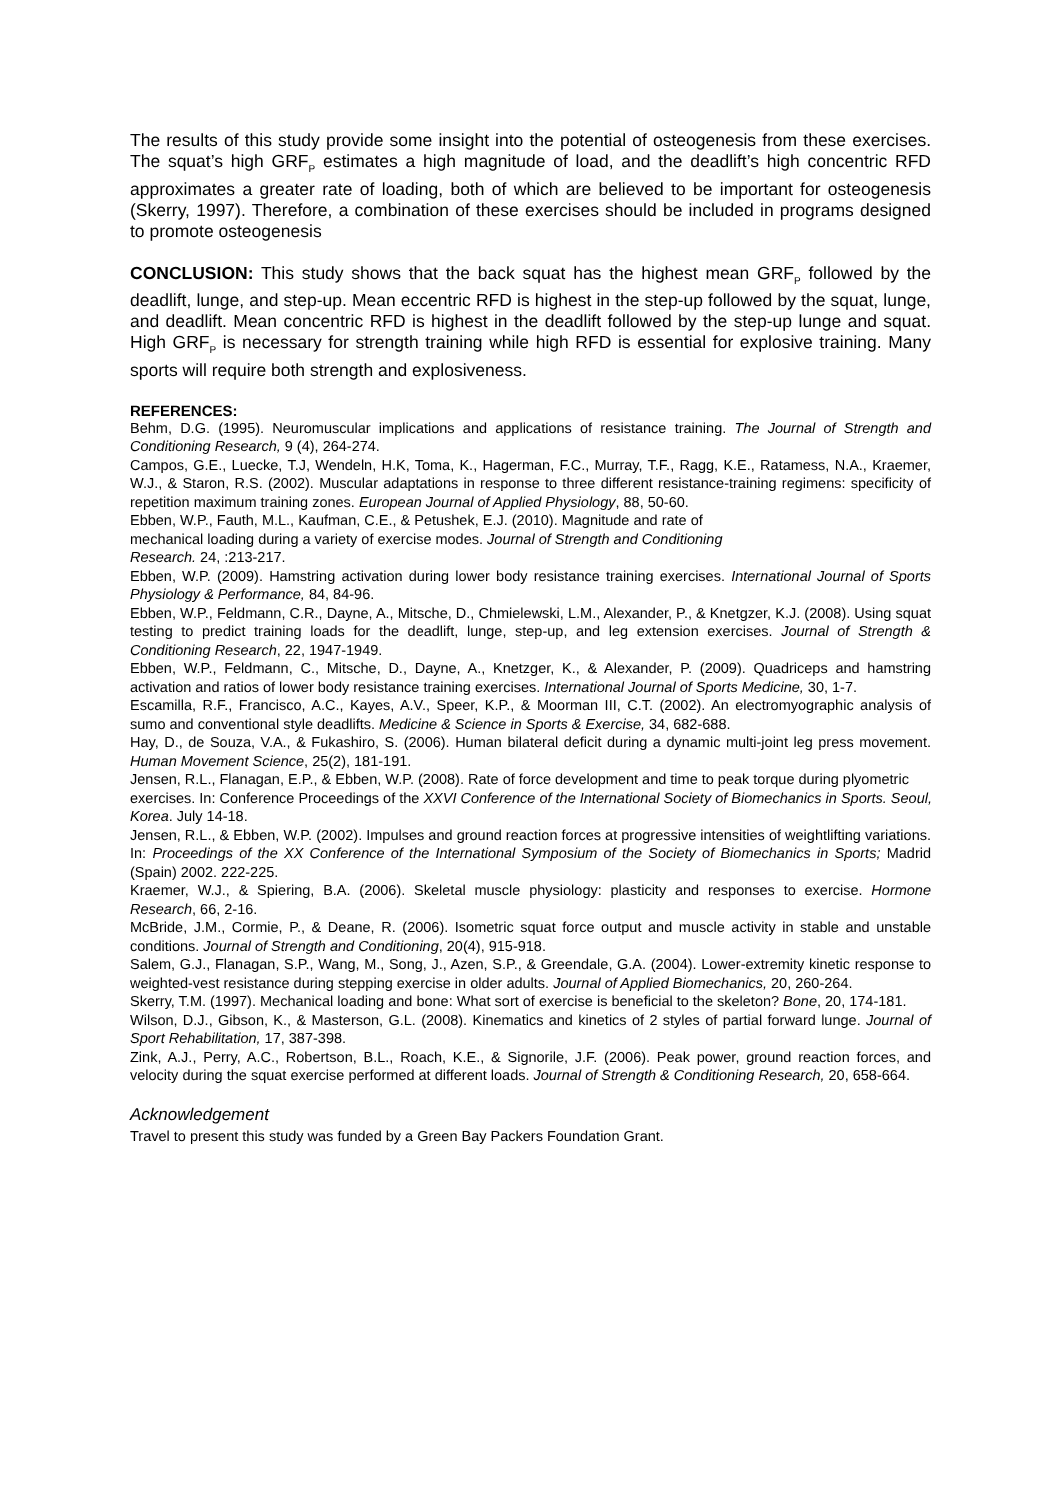The results of this study provide some insight into the potential of osteogenesis from these exercises. The squat’s high GRF<sub>P</sub> estimates a high magnitude of load, and the deadlift’s high concentric RFD approximates a greater rate of loading, both of which are believed to be important for osteogenesis (Skerry, 1997). Therefore, a combination of these exercises should be included in programs designed to promote osteogenesis
CONCLUSION: This study shows that the back squat has the highest mean GRF<sub>P</sub> followed by the deadlift, lunge, and step-up. Mean eccentric RFD is highest in the step-up followed by the squat, lunge, and deadlift. Mean concentric RFD is highest in the deadlift followed by the step-up lunge and squat. High GRF<sub>P</sub> is necessary for strength training while high RFD is essential for explosive training. Many sports will require both strength and explosiveness.
REFERENCES:
Behm, D.G. (1995). Neuromuscular implications and applications of resistance training. The Journal of Strength and Conditioning Research, 9 (4), 264-274.
Campos, G.E., Luecke, T.J, Wendeln, H.K, Toma, K., Hagerman, F.C., Murray, T.F., Ragg, K.E., Ratamess, N.A., Kraemer, W.J., & Staron, R.S. (2002). Muscular adaptations in response to three different resistance-training regimens: specificity of repetition maximum training zones. European Journal of Applied Physiology, 88, 50-60.
Ebben, W.P., Fauth, M.L., Kaufman, C.E., & Petushek, E.J. (2010). Magnitude and rate of
mechanical loading during a variety of exercise modes. Journal of Strength and Conditioning
Research. 24, :213-217.
Ebben, W.P. (2009). Hamstring activation during lower body resistance training exercises. International Journal of Sports Physiology & Performance, 84, 84-96.
Ebben, W.P., Feldmann, C.R., Dayne, A., Mitsche, D., Chmielewski, L.M., Alexander, P., & Knetgzer, K.J. (2008). Using squat testing to predict training loads for the deadlift, lunge, step-up, and leg extension exercises. Journal of Strength & Conditioning Research, 22, 1947-1949.
Ebben, W.P., Feldmann, C., Mitsche, D., Dayne, A., Knetzger, K., & Alexander, P. (2009). Quadriceps and hamstring activation and ratios of lower body resistance training exercises. International Journal of Sports Medicine, 30, 1-7.
Escamilla, R.F., Francisco, A.C., Kayes, A.V., Speer, K.P., & Moorman III, C.T. (2002). An electromyographic analysis of sumo and conventional style deadlifts. Medicine & Science in Sports & Exercise, 34, 682-688.
Hay, D., de Souza, V.A., & Fukashiro, S. (2006). Human bilateral deficit during a dynamic multi-joint leg press movement. Human Movement Science, 25(2), 181-191.
Jensen, R.L., Flanagan, E.P., & Ebben, W.P. (2008). Rate of force development and time to peak torque during plyometric exercises. In: Conference Proceedings of the XXVI Conference of the International Society of Biomechanics in Sports. Seoul, Korea. July 14-18.
Jensen, R.L., & Ebben, W.P. (2002). Impulses and ground reaction forces at progressive intensities of weightlifting variations. In: Proceedings of the XX Conference of the International Symposium of the Society of Biomechanics in Sports; Madrid (Spain) 2002. 222-225.
Kraemer, W.J., & Spiering, B.A. (2006). Skeletal muscle physiology: plasticity and responses to exercise. Hormone Research, 66, 2-16.
McBride, J.M., Cormie, P., & Deane, R. (2006). Isometric squat force output and muscle activity in stable and unstable conditions. Journal of Strength and Conditioning, 20(4), 915-918.
Salem, G.J., Flanagan, S.P., Wang, M., Song, J., Azen, S.P., & Greendale, G.A. (2004). Lower-extremity kinetic response to weighted-vest resistance during stepping exercise in older adults. Journal of Applied Biomechanics, 20, 260-264.
Skerry, T.M. (1997). Mechanical loading and bone: What sort of exercise is beneficial to the skeleton? Bone, 20, 174-181.
Wilson, D.J., Gibson, K., & Masterson, G.L. (2008). Kinematics and kinetics of 2 styles of partial forward lunge. Journal of Sport Rehabilitation, 17, 387-398.
Zink, A.J., Perry, A.C., Robertson, B.L., Roach, K.E., & Signorile, J.F. (2006). Peak power, ground reaction forces, and velocity during the squat exercise performed at different loads. Journal of Strength & Conditioning Research, 20, 658-664.
Acknowledgement
Travel to present this study was funded by a Green Bay Packers Foundation Grant.